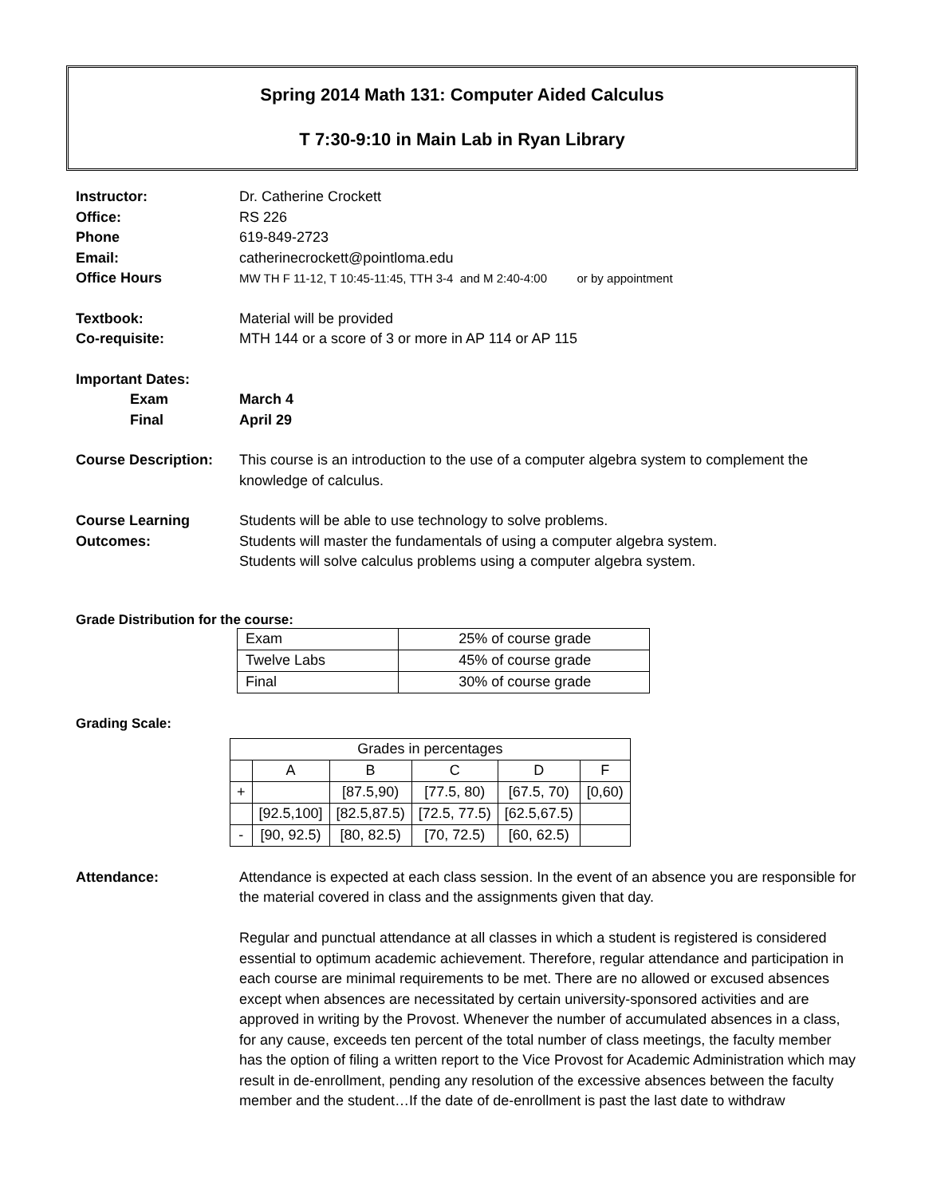Spring 2014 Math 131: Computer Aided Calculus
T 7:30-9:10 in Main Lab in Ryan Library
Instructor: Dr. Catherine Crockett
Office: RS 226
Phone 619-849-2723
Email: catherinecrockett@pointloma.edu
Office Hours
MW TH F 11-12, T 10:45-11:45, TTH 3-4 and M 2:40-4:00 or by appointment
Textbook: Material will be provided
Co-requisite: MTH 144 or a score of 3 or more in AP 114 or AP 115
Important Dates:
Exam March 4
Final April 29
Course Description:
This course is an introduction to the use of a computer algebra system to complement the knowledge of calculus.
Course Learning
Outcomes:
Students will be able to use technology to solve problems.
Students will master the fundamentals of using a computer algebra system.
Students will solve calculus problems using a computer algebra system.
Grade Distribution for the course:
| Exam | 25% of course grade |
| Twelve Labs | 45% of course grade |
| Final | 30% of course grade |
Grading Scale:
| Grades in percentages | | | | | |
| | A | B | C | D | F |
| + | | [87.5,90) | [77.5, 80) | [67.5, 70) | [0,60) |
| | [92.5,100] | [82.5,87.5) | [72.5, 77.5) | [62.5,67.5) | |
| - | [90, 92.5) | [80, 82.5) | [70, 72.5) | [60, 62.5) | |
Attendance: Attendance is expected at each class session. In the event of an absence you are responsible for the material covered in class and the assignments given that day.
Regular and punctual attendance at all classes in which a student is registered is considered essential to optimum academic achievement. Therefore, regular attendance and participation in each course are minimal requirements to be met. There are no allowed or excused absences except when absences are necessitated by certain university-sponsored activities and are approved in writing by the Provost. Whenever the number of accumulated absences in a class, for any cause, exceeds ten percent of the total number of class meetings, the faculty member has the option of filing a written report to the Vice Provost for Academic Administration which may result in de-enrollment, pending any resolution of the excessive absences between the faculty member and the student…If the date of de-enrollment is past the last date to withdraw